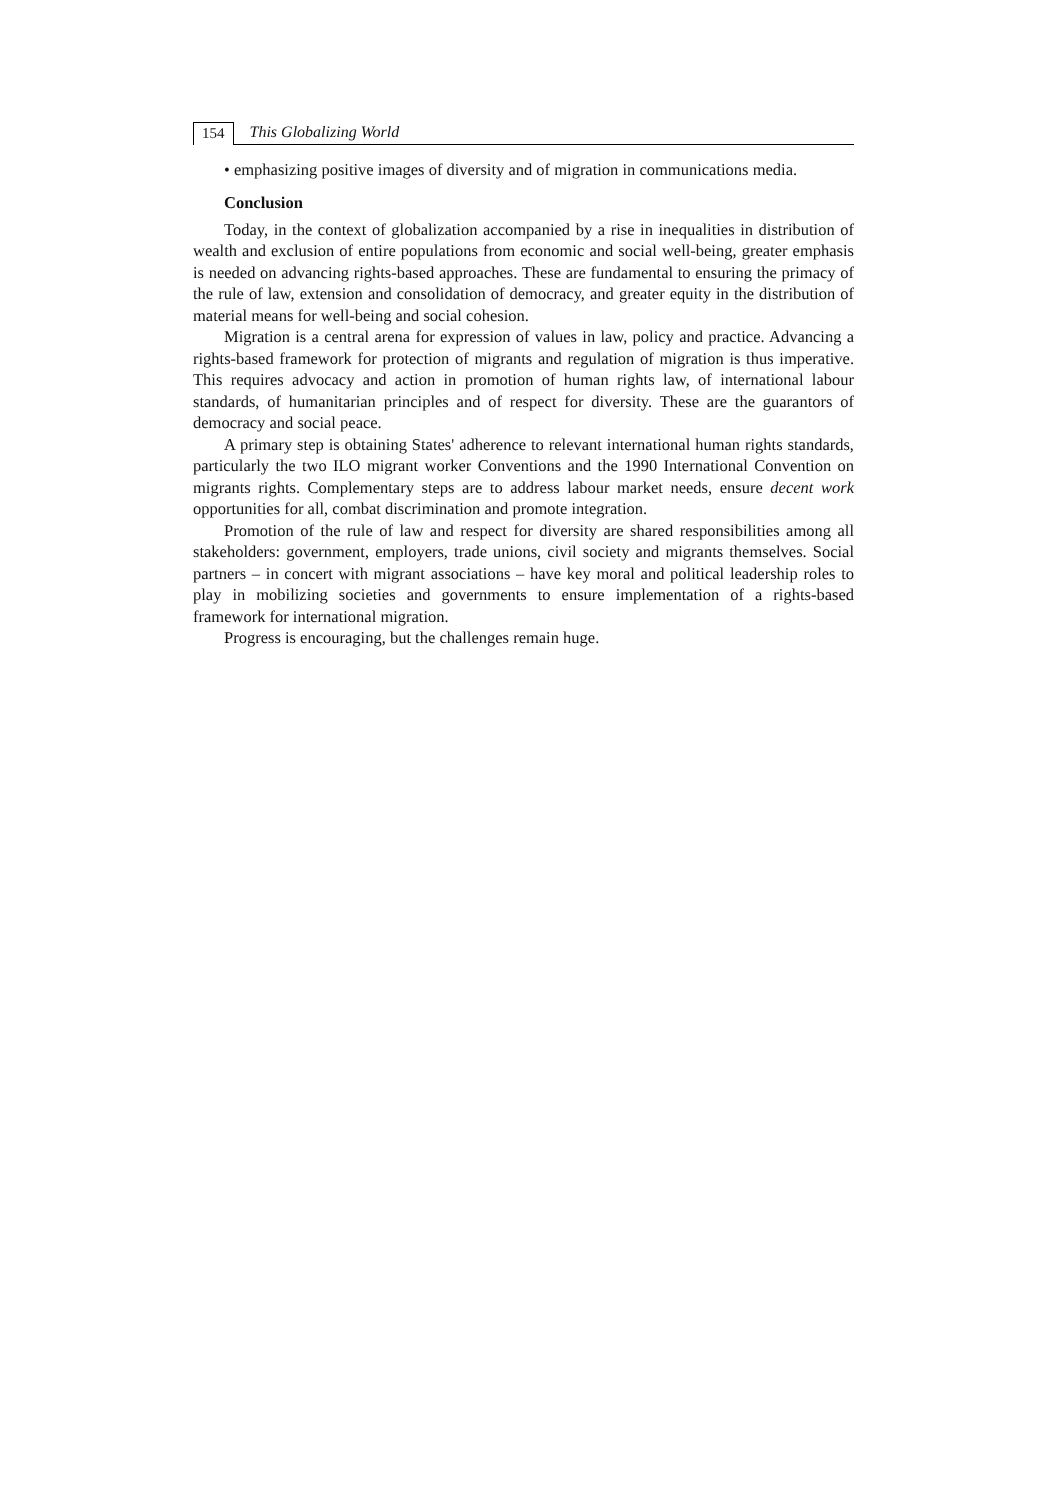154 This Globalizing World
• emphasizing positive images of diversity and of migration in communications media.
Conclusion
Today, in the context of globalization accompanied by a rise in inequalities in distribution of wealth and exclusion of entire populations from economic and social well-being, greater emphasis is needed on advancing rights-based approaches. These are fundamental to ensuring the primacy of the rule of law, extension and consolidation of democracy, and greater equity in the distribution of material means for well-being and social cohesion.
Migration is a central arena for expression of values in law, policy and practice. Advancing a rights-based framework for protection of migrants and regulation of migration is thus imperative. This requires advocacy and action in promotion of human rights law, of international labour standards, of humanitarian principles and of respect for diversity. These are the guarantors of democracy and social peace.
A primary step is obtaining States' adherence to relevant international human rights standards, particularly the two ILO migrant worker Conventions and the 1990 International Convention on migrants rights. Complementary steps are to address labour market needs, ensure decent work opportunities for all, combat discrimination and promote integration.
Promotion of the rule of law and respect for diversity are shared responsibilities among all stakeholders: government, employers, trade unions, civil society and migrants themselves. Social partners – in concert with migrant associations – have key moral and political leadership roles to play in mobilizing societies and governments to ensure implementation of a rights-based framework for international migration.
Progress is encouraging, but the challenges remain huge.